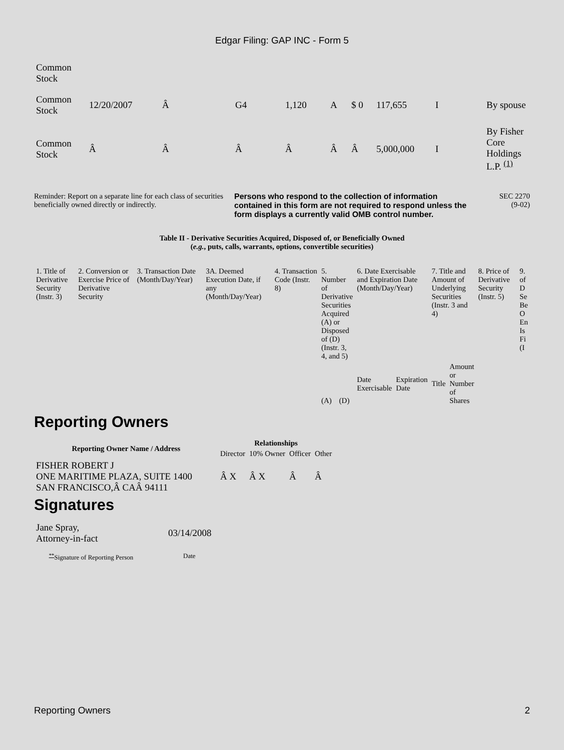Edgar Filing: GAP INC - Form 5
| Common Stock | | | | | | | | | |
| Common Stock | 12/20/2007 | Â | G4 | 1,120 | A | $ 0 | 117,655 | I | By spouse |
| Common Stock | Â | Â | Â | Â | Â | Â | 5,000,000 | I | By Fisher Core Holdings L.P. <sup>(1)</sup> |
Reminder: Report on a separate line for each class of securities beneficially owned directly or indirectly.
Persons who respond to the collection of information contained in this form are not required to respond unless the form displays a currently valid OMB control number.
SEC 2270
(9-02)
Table II - Derivative Securities Acquired, Disposed of, or Beneficially Owned
(e.g., puts, calls, warrants, options, convertible securities)
| 1. Title of Derivative Security (Instr. 3) | 2. Conversion or Exercise Price of Derivative Security | 3. Transaction Date (Month/Day/Year) | 3A. Deemed Execution Date, if any (Month/Day/Year) | 4. Transaction Code (Instr. 8) | 5. Number of Derivative Securities Acquired (A) or Disposed of (D) (Instr. 3, 4, and 5) | | 6. Date Exercisable and Expiration Date (Month/Day/Year) | | 7. Title and Amount of Underlying Securities (Instr. 3 and 4) | | 8. Price of Derivative Security (Instr. 5) | 9. of D Se Be O En Is Fi (I |
| | | | | | (A) | (D) | Date Exercisable | Expiration Date | Title | Amount or Number of Shares | | |
Reporting Owners
| Reporting Owner Name / Address | Relationships | | | |
| --- | --- | --- | --- | --- |
| | Director | 10% Owner | Officer | Other |
| FISHER ROBERT J ONE MARITIME PLAZA, SUITE 1400 SAN FRANCISCO,Â CAÂ 94111 | Â X | Â X | Â | Â |
Signatures
| Jane Spray, Attorney-in-fact | 03/14/2008 |
| <sup>**</sup> Signature of Reporting Person | Date |
Reporting Owners 2